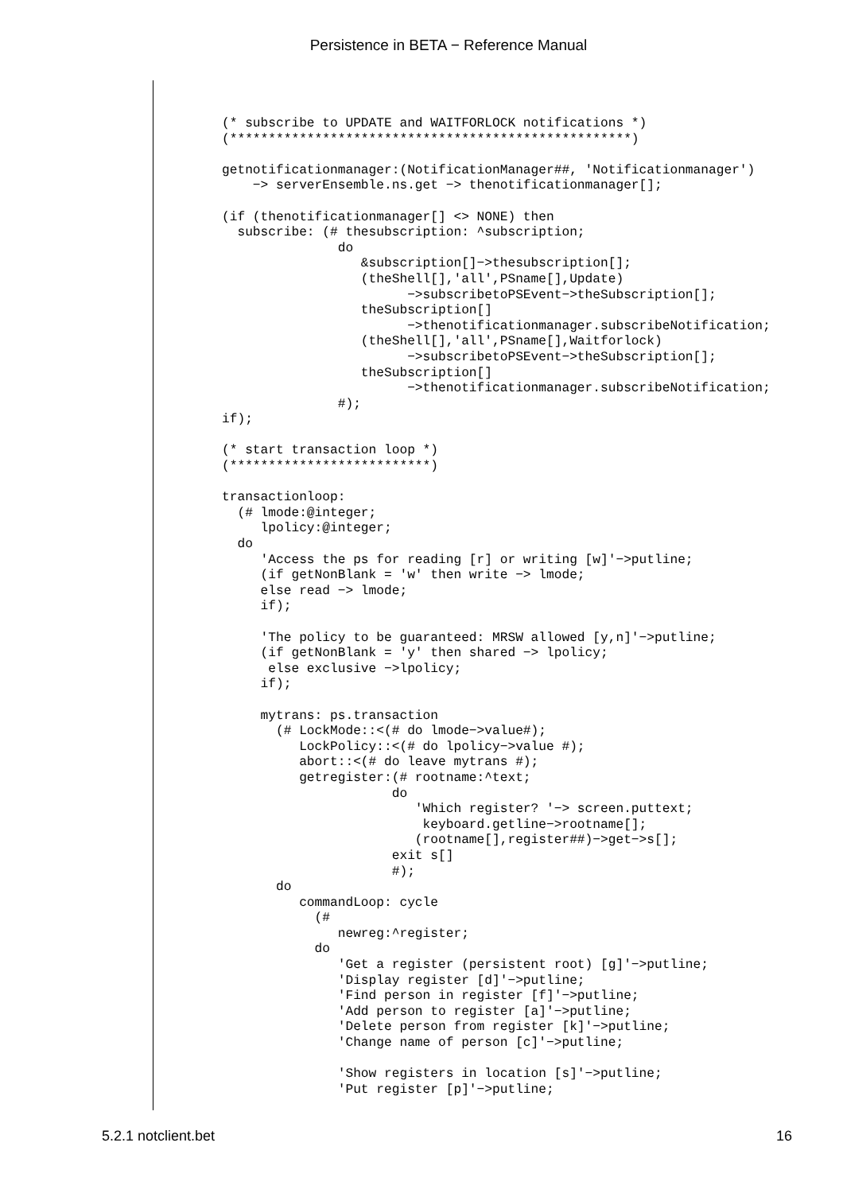Persistence in BETA − Reference Manual
(* subscribe to UPDATE and WAITFORLOCK notifications *)
(****************************************************)

getnotificationmanager:(NotificationManager##, 'Notificationmanager')
    −> serverEnsemble.ns.get −> thenotificationmanager[];

(if (thenotificationmanager[] <> NONE) then
  subscribe: (# thesubscription: ^subscription;
               do
                  &subscription[]−>thesubscription[];
                  (theShell[],'all',PSname[],Update)
                        −>subscribetoPSEvent−>theSubscription[];
                  theSubscription[]
                        −>thenotificationmanager.subscribeNotification;
                  (theShell[],'all',PSname[],Waitforlock)
                        −>subscribetoPSEvent−>theSubscription[];
                  theSubscription[]
                        −>thenotificationmanager.subscribeNotification;
               #);
if);

(* start transaction loop *)
(**************************)

transactionloop:
  (# lmode:@integer;
     lpolicy:@integer;
  do
     'Access the ps for reading [r] or writing [w]'−>putline;
     (if getNonBlank = 'w' then write −> lmode;
     else read −> lmode;
     if);

     'The policy to be guaranteed: MRSW allowed [y,n]'−>putline;
     (if getNonBlank = 'y' then shared −> lpolicy;
      else exclusive −>lpolicy;
     if);

     mytrans: ps.transaction
       (# LockMode::<(# do lmode−>value#);
          LockPolicy::<(# do lpolicy−>value #);
          abort::<(# do leave mytrans #);
          getregister:(# rootname:^text;
                      do
                         'Which register? '−> screen.puttext;
                          keyboard.getline−>rootname[];
                         (rootname[],register##)−>get−>s[];
                      exit s[]
                      #);
       do
          commandLoop: cycle
            (#
               newreg:^register;
            do
               'Get a register (persistent root) [g]'−>putline;
               'Display register [d]'−>putline;
               'Find person in register [f]'−>putline;
               'Add person to register [a]'−>putline;
               'Delete person from register [k]'−>putline;
               'Change name of person [c]'−>putline;

               'Show registers in location [s]'−>putline;
               'Put register [p]'−>putline;
5.2.1 notclient.bet 16